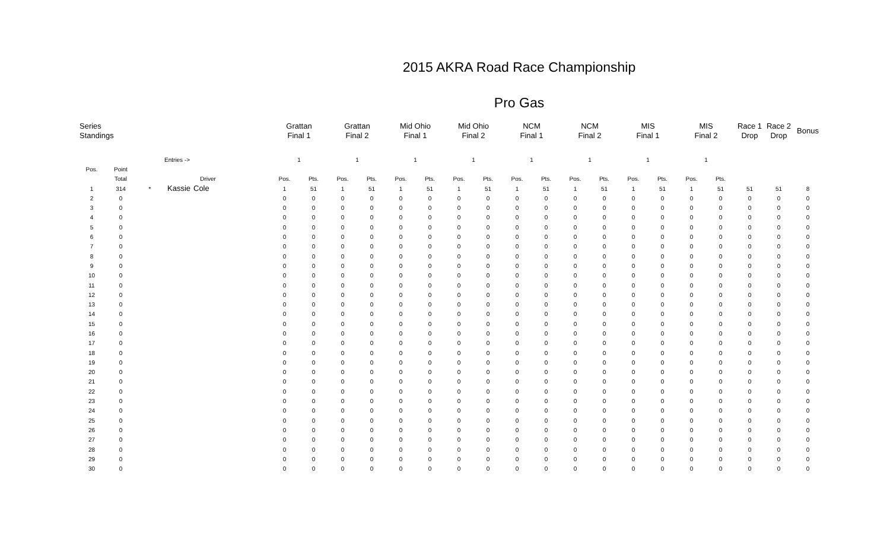2015 AKRA Road Race Championship
Pro Gas
| Series Standings | | | | | | Grattan Final 1 | | Grattan Final 2 | | Mid Ohio Final 1 | | Mid Ohio Final 2 | | NCM Final 1 | | NCM Final 2 | | MIS Final 1 | | MIS Final 2 | | Race 1 Drop | Race 2 Drop | Bonus |
| --- | --- | --- | --- | --- | --- | --- | --- | --- | --- | --- | --- | --- | --- | --- | --- | --- | --- | --- | --- | --- | --- | --- | --- | --- |
| | | | Entries -> | | | 1 | | 1 | | 1 | | 1 | | 1 | | 1 | | 1 | | 1 | | | | |
| Pos. | Point | | | | | | | | | | | | | | | | | | | | | | | |
| | Total | | | Driver | | Pos. | Pts. | Pos. | Pts. | Pos. | Pts. | Pos. | Pts. | Pos. | Pts. | Pos. | Pts. | Pos. | Pts. | Pos. | Pts. | | | |
| 1 | 314 | * | Kassie | Cole | | 1 | 51 | 1 | 51 | 1 | 51 | 1 | 51 | 1 | 51 | 1 | 51 | 1 | 51 | 1 | 51 | 51 | 51 | 8 |
| 2 | 0 | | | | | 0 | 0 | 0 | 0 | 0 | 0 | 0 | 0 | 0 | 0 | 0 | 0 | 0 | 0 | 0 | 0 | 0 | 0 | 0 |
| 3 | 0 | | | | | 0 | 0 | 0 | 0 | 0 | 0 | 0 | 0 | 0 | 0 | 0 | 0 | 0 | 0 | 0 | 0 | 0 | 0 | 0 |
| 4 | 0 | | | | | 0 | 0 | 0 | 0 | 0 | 0 | 0 | 0 | 0 | 0 | 0 | 0 | 0 | 0 | 0 | 0 | 0 | 0 | 0 |
| 5 | 0 | | | | | 0 | 0 | 0 | 0 | 0 | 0 | 0 | 0 | 0 | 0 | 0 | 0 | 0 | 0 | 0 | 0 | 0 | 0 | 0 |
| 6 | 0 | | | | | 0 | 0 | 0 | 0 | 0 | 0 | 0 | 0 | 0 | 0 | 0 | 0 | 0 | 0 | 0 | 0 | 0 | 0 | 0 |
| 7 | 0 | | | | | 0 | 0 | 0 | 0 | 0 | 0 | 0 | 0 | 0 | 0 | 0 | 0 | 0 | 0 | 0 | 0 | 0 | 0 | 0 |
| 8 | 0 | | | | | 0 | 0 | 0 | 0 | 0 | 0 | 0 | 0 | 0 | 0 | 0 | 0 | 0 | 0 | 0 | 0 | 0 | 0 | 0 |
| 9 | 0 | | | | | 0 | 0 | 0 | 0 | 0 | 0 | 0 | 0 | 0 | 0 | 0 | 0 | 0 | 0 | 0 | 0 | 0 | 0 | 0 |
| 10 | 0 | | | | | 0 | 0 | 0 | 0 | 0 | 0 | 0 | 0 | 0 | 0 | 0 | 0 | 0 | 0 | 0 | 0 | 0 | 0 | 0 |
| 11 | 0 | | | | | 0 | 0 | 0 | 0 | 0 | 0 | 0 | 0 | 0 | 0 | 0 | 0 | 0 | 0 | 0 | 0 | 0 | 0 | 0 |
| 12 | 0 | | | | | 0 | 0 | 0 | 0 | 0 | 0 | 0 | 0 | 0 | 0 | 0 | 0 | 0 | 0 | 0 | 0 | 0 | 0 | 0 |
| 13 | 0 | | | | | 0 | 0 | 0 | 0 | 0 | 0 | 0 | 0 | 0 | 0 | 0 | 0 | 0 | 0 | 0 | 0 | 0 | 0 | 0 |
| 14 | 0 | | | | | 0 | 0 | 0 | 0 | 0 | 0 | 0 | 0 | 0 | 0 | 0 | 0 | 0 | 0 | 0 | 0 | 0 | 0 | 0 |
| 15 | 0 | | | | | 0 | 0 | 0 | 0 | 0 | 0 | 0 | 0 | 0 | 0 | 0 | 0 | 0 | 0 | 0 | 0 | 0 | 0 | 0 |
| 16 | 0 | | | | | 0 | 0 | 0 | 0 | 0 | 0 | 0 | 0 | 0 | 0 | 0 | 0 | 0 | 0 | 0 | 0 | 0 | 0 | 0 |
| 17 | 0 | | | | | 0 | 0 | 0 | 0 | 0 | 0 | 0 | 0 | 0 | 0 | 0 | 0 | 0 | 0 | 0 | 0 | 0 | 0 | 0 |
| 18 | 0 | | | | | 0 | 0 | 0 | 0 | 0 | 0 | 0 | 0 | 0 | 0 | 0 | 0 | 0 | 0 | 0 | 0 | 0 | 0 | 0 |
| 19 | 0 | | | | | 0 | 0 | 0 | 0 | 0 | 0 | 0 | 0 | 0 | 0 | 0 | 0 | 0 | 0 | 0 | 0 | 0 | 0 | 0 |
| 20 | 0 | | | | | 0 | 0 | 0 | 0 | 0 | 0 | 0 | 0 | 0 | 0 | 0 | 0 | 0 | 0 | 0 | 0 | 0 | 0 | 0 |
| 21 | 0 | | | | | 0 | 0 | 0 | 0 | 0 | 0 | 0 | 0 | 0 | 0 | 0 | 0 | 0 | 0 | 0 | 0 | 0 | 0 | 0 |
| 22 | 0 | | | | | 0 | 0 | 0 | 0 | 0 | 0 | 0 | 0 | 0 | 0 | 0 | 0 | 0 | 0 | 0 | 0 | 0 | 0 | 0 |
| 23 | 0 | | | | | 0 | 0 | 0 | 0 | 0 | 0 | 0 | 0 | 0 | 0 | 0 | 0 | 0 | 0 | 0 | 0 | 0 | 0 | 0 |
| 24 | 0 | | | | | 0 | 0 | 0 | 0 | 0 | 0 | 0 | 0 | 0 | 0 | 0 | 0 | 0 | 0 | 0 | 0 | 0 | 0 | 0 |
| 25 | 0 | | | | | 0 | 0 | 0 | 0 | 0 | 0 | 0 | 0 | 0 | 0 | 0 | 0 | 0 | 0 | 0 | 0 | 0 | 0 | 0 |
| 26 | 0 | | | | | 0 | 0 | 0 | 0 | 0 | 0 | 0 | 0 | 0 | 0 | 0 | 0 | 0 | 0 | 0 | 0 | 0 | 0 | 0 |
| 27 | 0 | | | | | 0 | 0 | 0 | 0 | 0 | 0 | 0 | 0 | 0 | 0 | 0 | 0 | 0 | 0 | 0 | 0 | 0 | 0 | 0 |
| 28 | 0 | | | | | 0 | 0 | 0 | 0 | 0 | 0 | 0 | 0 | 0 | 0 | 0 | 0 | 0 | 0 | 0 | 0 | 0 | 0 | 0 |
| 29 | 0 | | | | | 0 | 0 | 0 | 0 | 0 | 0 | 0 | 0 | 0 | 0 | 0 | 0 | 0 | 0 | 0 | 0 | 0 | 0 | 0 |
| 30 | 0 | | | | | 0 | 0 | 0 | 0 | 0 | 0 | 0 | 0 | 0 | 0 | 0 | 0 | 0 | 0 | 0 | 0 | 0 | 0 | 0 |